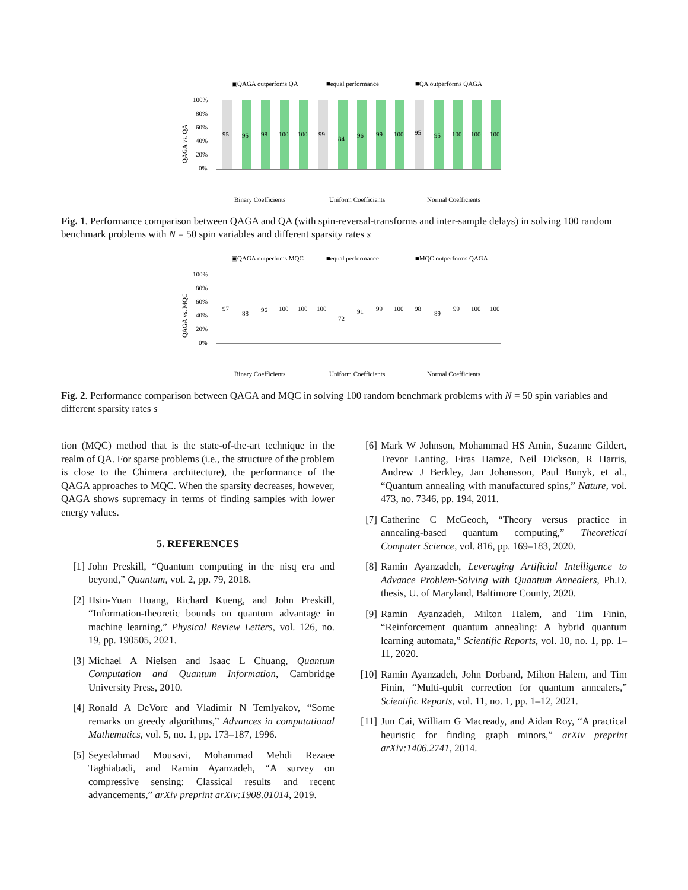▣QAGA outperfoms QA
■equal performance
■QA outperforms QAGA
QAGA vs. QA
100%
80%
60%
40%
20%
0%
95
95
98
100
100
99
84
96
99
100
95
95
100
100
100
Binary Coefficients
Uniform Coefficients
Normal Coefficients
Fig. 1. Performance comparison between QAGA and QA (with spin-reversal-transforms and inter-sample delays) in solving 100 random benchmark problems with N = 50 spin variables and different sparsity rates s
▣QAGA outperfoms MQC
■equal performance
■MQC outperforms QAGA
QAGA vs. MQC
100%
80%
60%
40%
20%
0%
97
88
96
100
100
100
72
91
99
100
98
89
99
100
100
Binary Coefficients
Uniform Coefficients
Normal Coefficients
Fig. 2. Performance comparison between QAGA and MQC in solving 100 random benchmark problems with N = 50 spin variables and different sparsity rates s
tion (MQC) method that is the state-of-the-art technique in the realm of QA. For sparse problems (i.e., the structure of the problem is close to the Chimera architecture), the performance of the QAGA approaches to MQC. When the sparsity decreases, however, QAGA shows supremacy in terms of finding samples with lower energy values.
5. REFERENCES
[1] John Preskill, “Quantum computing in the nisq era and beyond,” Quantum, vol. 2, pp. 79, 2018.
[2] Hsin-Yuan Huang, Richard Kueng, and John Preskill, “Information-theoretic bounds on quantum advantage in machine learning,” Physical Review Letters, vol. 126, no. 19, pp. 190505, 2021.
[3] Michael A Nielsen and Isaac L Chuang, Quantum Computation and Quantum Information, Cambridge University Press, 2010.
[4] Ronald A DeVore and Vladimir N Temlyakov, “Some remarks on greedy algorithms,” Advances in computational Mathematics, vol. 5, no. 1, pp. 173–187, 1996.
[5] Seyedahmad Mousavi, Mohammad Mehdi Rezaee Taghiabadi, and Ramin Ayanzadeh, “A survey on compressive sensing: Classical results and recent advancements,” arXiv preprint arXiv:1908.01014, 2019.
[6] Mark W Johnson, Mohammad HS Amin, Suzanne Gildert, Trevor Lanting, Firas Hamze, Neil Dickson, R Harris, Andrew J Berkley, Jan Johansson, Paul Bunyk, et al., “Quantum annealing with manufactured spins,” Nature, vol. 473, no. 7346, pp. 194, 2011.
[7] Catherine C McGeoch, “Theory versus practice in annealing-based quantum computing,” Theoretical Computer Science, vol. 816, pp. 169–183, 2020.
[8] Ramin Ayanzadeh, Leveraging Artificial Intelligence to Advance Problem-Solving with Quantum Annealers, Ph.D. thesis, U. of Maryland, Baltimore County, 2020.
[9] Ramin Ayanzadeh, Milton Halem, and Tim Finin, “Reinforcement quantum annealing: A hybrid quantum learning automata,” Scientific Reports, vol. 10, no. 1, pp. 1–11, 2020.
[10] Ramin Ayanzadeh, John Dorband, Milton Halem, and Tim Finin, “Multi-qubit correction for quantum annealers,” Scientific Reports, vol. 11, no. 1, pp. 1–12, 2021.
[11] Jun Cai, William G Macready, and Aidan Roy, “A practical heuristic for finding graph minors,” arXiv preprint arXiv:1406.2741, 2014.